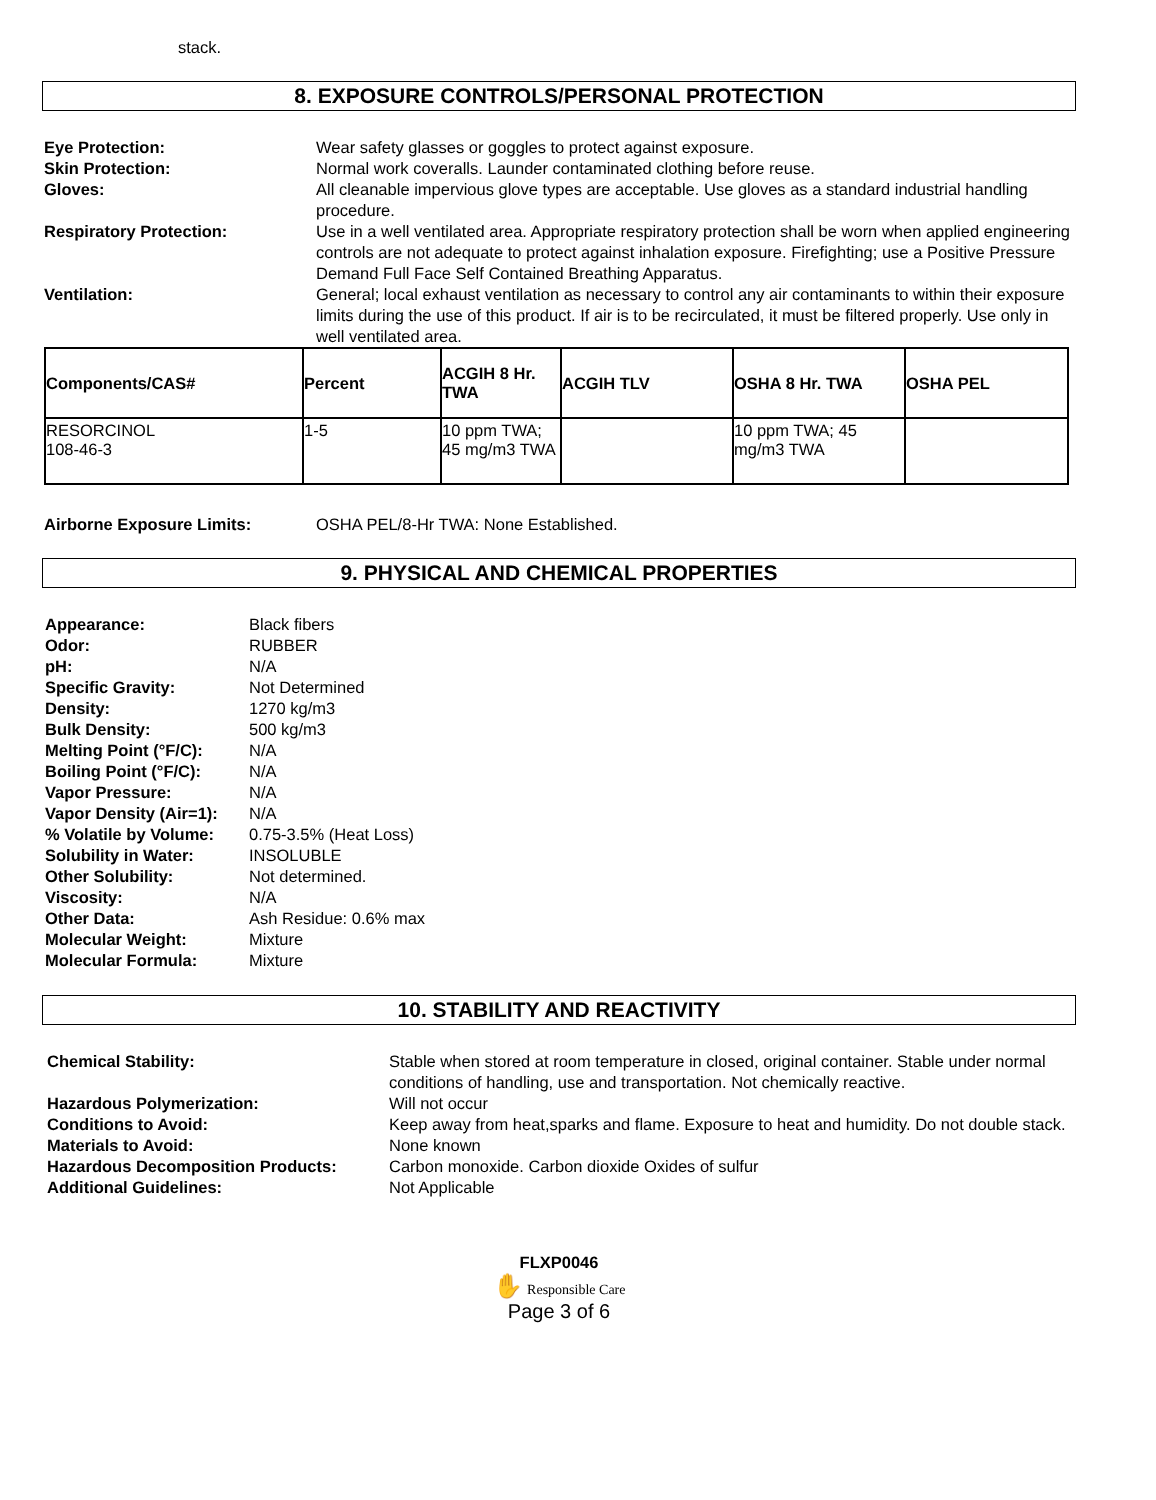stack.
8. EXPOSURE CONTROLS/PERSONAL PROTECTION
Eye Protection: Wear safety glasses or goggles to protect against exposure. Skin Protection: Normal work coveralls. Launder contaminated clothing before reuse. Gloves: All cleanable impervious glove types are acceptable. Use gloves as a standard industrial handling procedure. Respiratory Protection: Use in a well ventilated area. Appropriate respiratory protection shall be worn when applied engineering controls are not adequate to protect against inhalation exposure. Firefighting; use a Positive Pressure Demand Full Face Self Contained Breathing Apparatus. Ventilation: General; local exhaust ventilation as necessary to control any air contaminants to within their exposure limits during the use of this product. If air is to be recirculated, it must be filtered properly. Use only in well ventilated area.
| Components/CAS# | Percent | ACGIH 8 Hr. TWA | ACGIH TLV | OSHA 8 Hr. TWA | OSHA PEL |
| --- | --- | --- | --- | --- | --- |
| RESORCINOL 108-46-3 | 1-5 | 10 ppm TWA; 45 mg/m3 TWA | | 10 ppm TWA; 45 mg/m3 TWA | |
Airborne Exposure Limits: OSHA PEL/8-Hr TWA: None Established.
9. PHYSICAL AND CHEMICAL PROPERTIES
Appearance: Black fibers Odor: RUBBER pH: N/A Specific Gravity: Not Determined Density: 1270 kg/m3 Bulk Density: 500 kg/m3 Melting Point (°F/C): N/A Boiling Point (°F/C): N/A Vapor Pressure: N/A Vapor Density (Air=1): N/A % Volatile by Volume: 0.75-3.5% (Heat Loss) Solubility in Water: INSOLUBLE Other Solubility: Not determined. Viscosity: N/A Other Data: Ash Residue: 0.6% max Molecular Weight: Mixture Molecular Formula: Mixture
10. STABILITY AND REACTIVITY
Chemical Stability: Stable when stored at room temperature in closed, original container. Stable under normal conditions of handling, use and transportation. Not chemically reactive. Hazardous Polymerization: Will not occur Conditions to Avoid: Keep away from heat,sparks and flame. Exposure to heat and humidity. Do not double stack. Materials to Avoid: None known Hazardous Decomposition Products: Carbon monoxide. Carbon dioxide Oxides of sulfur Additional Guidelines: Not Applicable
FLXP0046
✋ Responsible Care
Page 3 of 6